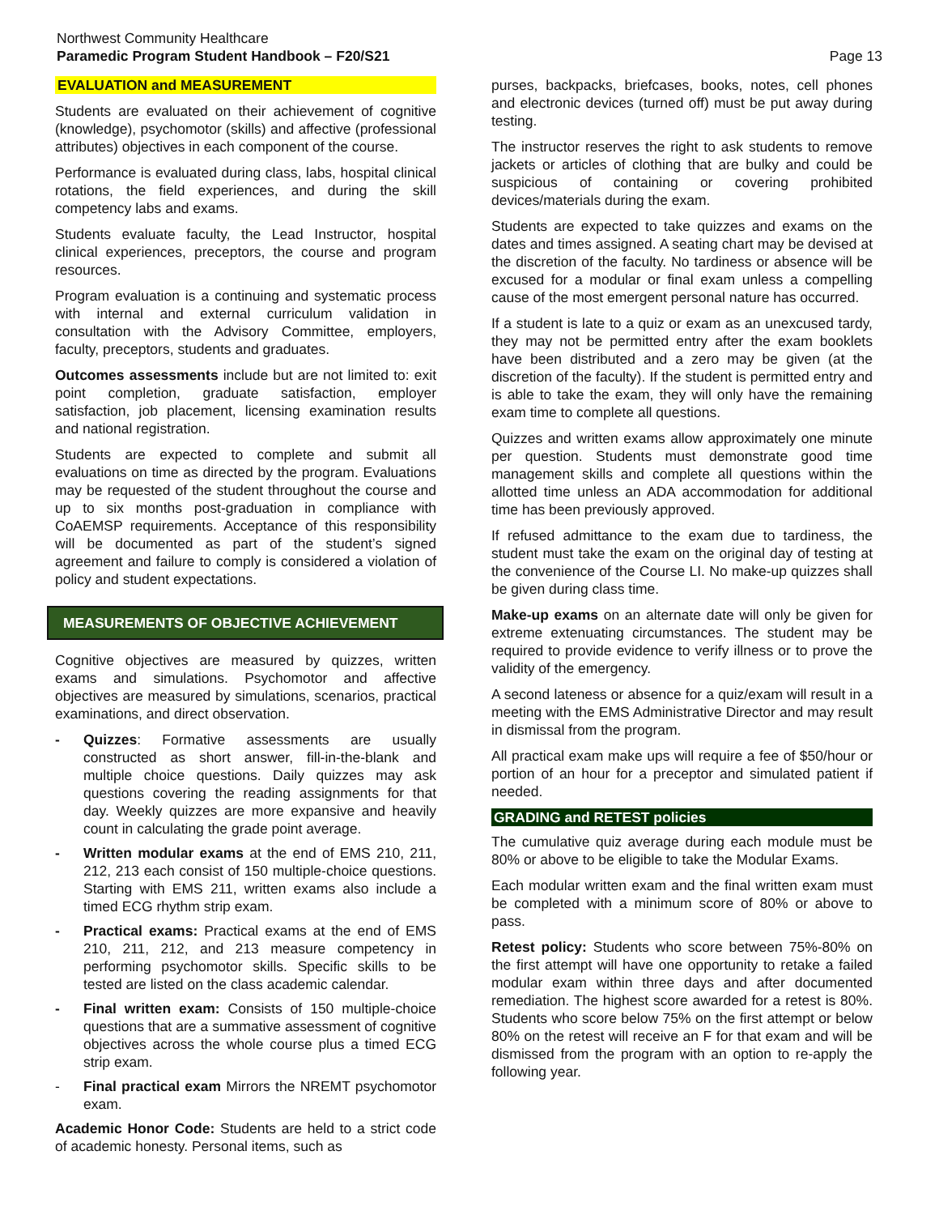Northwest Community Healthcare
Paramedic Program Student Handbook – F20/S21
Page 13
EVALUATION and MEASUREMENT
Students are evaluated on their achievement of cognitive (knowledge), psychomotor (skills) and affective (professional attributes) objectives in each component of the course.
Performance is evaluated during class, labs, hospital clinical rotations, the field experiences, and during the skill competency labs and exams.
Students evaluate faculty, the Lead Instructor, hospital clinical experiences, preceptors, the course and program resources.
Program evaluation is a continuing and systematic process with internal and external curriculum validation in consultation with the Advisory Committee, employers, faculty, preceptors, students and graduates.
Outcomes assessments include but are not limited to: exit point completion, graduate satisfaction, employer satisfaction, job placement, licensing examination results and national registration.
Students are expected to complete and submit all evaluations on time as directed by the program. Evaluations may be requested of the student throughout the course and up to six months post-graduation in compliance with CoAEMSP requirements. Acceptance of this responsibility will be documented as part of the student’s signed agreement and failure to comply is considered a violation of policy and student expectations.
MEASUREMENTS OF OBJECTIVE ACHIEVEMENT
Cognitive objectives are measured by quizzes, written exams and simulations. Psychomotor and affective objectives are measured by simulations, scenarios, practical examinations, and direct observation.
- Quizzes: Formative assessments are usually constructed as short answer, fill-in-the-blank and multiple choice questions. Daily quizzes may ask questions covering the reading assignments for that day. Weekly quizzes are more expansive and heavily count in calculating the grade point average.
- Written modular exams at the end of EMS 210, 211, 212, 213 each consist of 150 multiple-choice questions. Starting with EMS 211, written exams also include a timed ECG rhythm strip exam.
- Practical exams: Practical exams at the end of EMS 210, 211, 212, and 213 measure competency in performing psychomotor skills. Specific skills to be tested are listed on the class academic calendar.
- Final written exam: Consists of 150 multiple-choice questions that are a summative assessment of cognitive objectives across the whole course plus a timed ECG strip exam.
- Final practical exam Mirrors the NREMT psychomotor exam.
Academic Honor Code: Students are held to a strict code of academic honesty. Personal items, such as
purses, backpacks, briefcases, books, notes, cell phones and electronic devices (turned off) must be put away during testing.
The instructor reserves the right to ask students to remove jackets or articles of clothing that are bulky and could be suspicious of containing or covering prohibited devices/materials during the exam.
Students are expected to take quizzes and exams on the dates and times assigned. A seating chart may be devised at the discretion of the faculty. No tardiness or absence will be excused for a modular or final exam unless a compelling cause of the most emergent personal nature has occurred.
If a student is late to a quiz or exam as an unexcused tardy, they may not be permitted entry after the exam booklets have been distributed and a zero may be given (at the discretion of the faculty). If the student is permitted entry and is able to take the exam, they will only have the remaining exam time to complete all questions.
Quizzes and written exams allow approximately one minute per question. Students must demonstrate good time management skills and complete all questions within the allotted time unless an ADA accommodation for additional time has been previously approved.
If refused admittance to the exam due to tardiness, the student must take the exam on the original day of testing at the convenience of the Course LI. No make-up quizzes shall be given during class time.
Make-up exams on an alternate date will only be given for extreme extenuating circumstances. The student may be required to provide evidence to verify illness or to prove the validity of the emergency.
A second lateness or absence for a quiz/exam will result in a meeting with the EMS Administrative Director and may result in dismissal from the program.
All practical exam make ups will require a fee of $50/hour or portion of an hour for a preceptor and simulated patient if needed.
GRADING and RETEST policies
The cumulative quiz average during each module must be 80% or above to be eligible to take the Modular Exams.
Each modular written exam and the final written exam must be completed with a minimum score of 80% or above to pass.
Retest policy: Students who score between 75%-80% on the first attempt will have one opportunity to retake a failed modular exam within three days and after documented remediation. The highest score awarded for a retest is 80%. Students who score below 75% on the first attempt or below 80% on the retest will receive an F for that exam and will be dismissed from the program with an option to re-apply the following year.